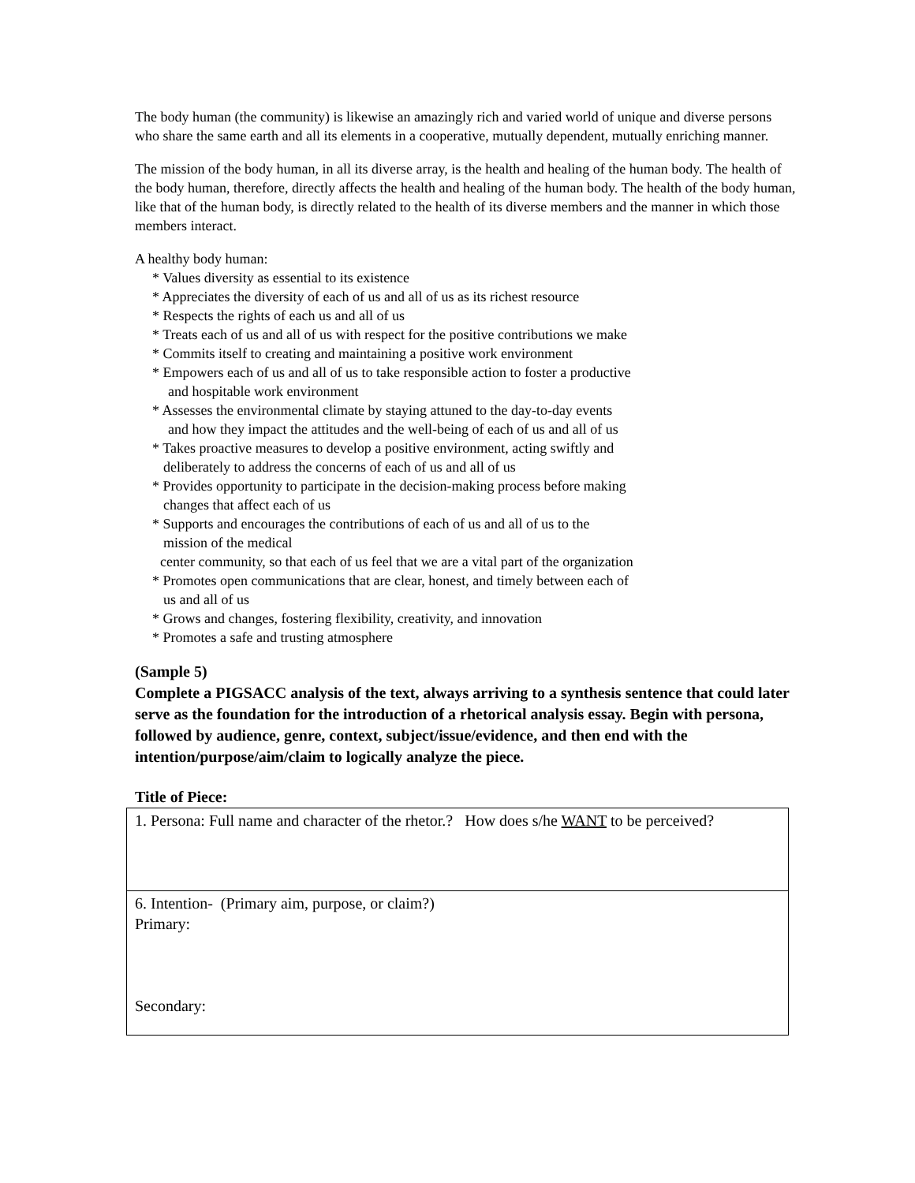The body human (the community) is likewise an amazingly rich and varied world of unique and diverse persons who share the same earth and all its elements in a cooperative, mutually dependent, mutually enriching manner.
The mission of the body human, in all its diverse array, is the health and healing of the human body. The health of the body human, therefore, directly affects the health and healing of the human body. The health of the body human, like that of the human body, is directly related to the health of its diverse members and the manner in which those members interact.
A healthy body human:
* Values diversity as essential to its existence
* Appreciates the diversity of each of us and all of us as its richest resource
* Respects the rights of each us and all of us
* Treats each of us and all of us with respect for the positive contributions we make
* Commits itself to creating and maintaining a positive work environment
* Empowers each of us and all of us to take responsible action to foster a productive
and hospitable work environment
* Assesses the environmental climate by staying attuned to the day-to-day events
and how they impact the attitudes and the well-being of each of us and all of us
* Takes proactive measures to develop a positive environment, acting swiftly and
deliberately to address the concerns of each of us and all of us
* Provides opportunity to participate in the decision-making process before making
changes that affect each of us
* Supports and encourages the contributions of each of us and all of us to the
mission of the medical
center community, so that each of us feel that we are a vital part of the organization
* Promotes open communications that are clear, honest, and timely between each of
us and all of us
* Grows and changes, fostering flexibility, creativity, and innovation
* Promotes a safe and trusting atmosphere
(Sample 5)
Complete a PIGSACC analysis of the text, always arriving to a synthesis sentence that could later serve as the foundation for the introduction of a rhetorical analysis essay. Begin with persona, followed by audience, genre, context, subject/issue/evidence, and then end with the intention/purpose/aim/claim to logically analyze the piece.
Title of Piece:
| 1. Persona: Full name and character of the rhetor.? How does s/he WANT to be perceived? |
| 6. Intention- (Primary aim, purpose, or claim?) Primary: Secondary: |